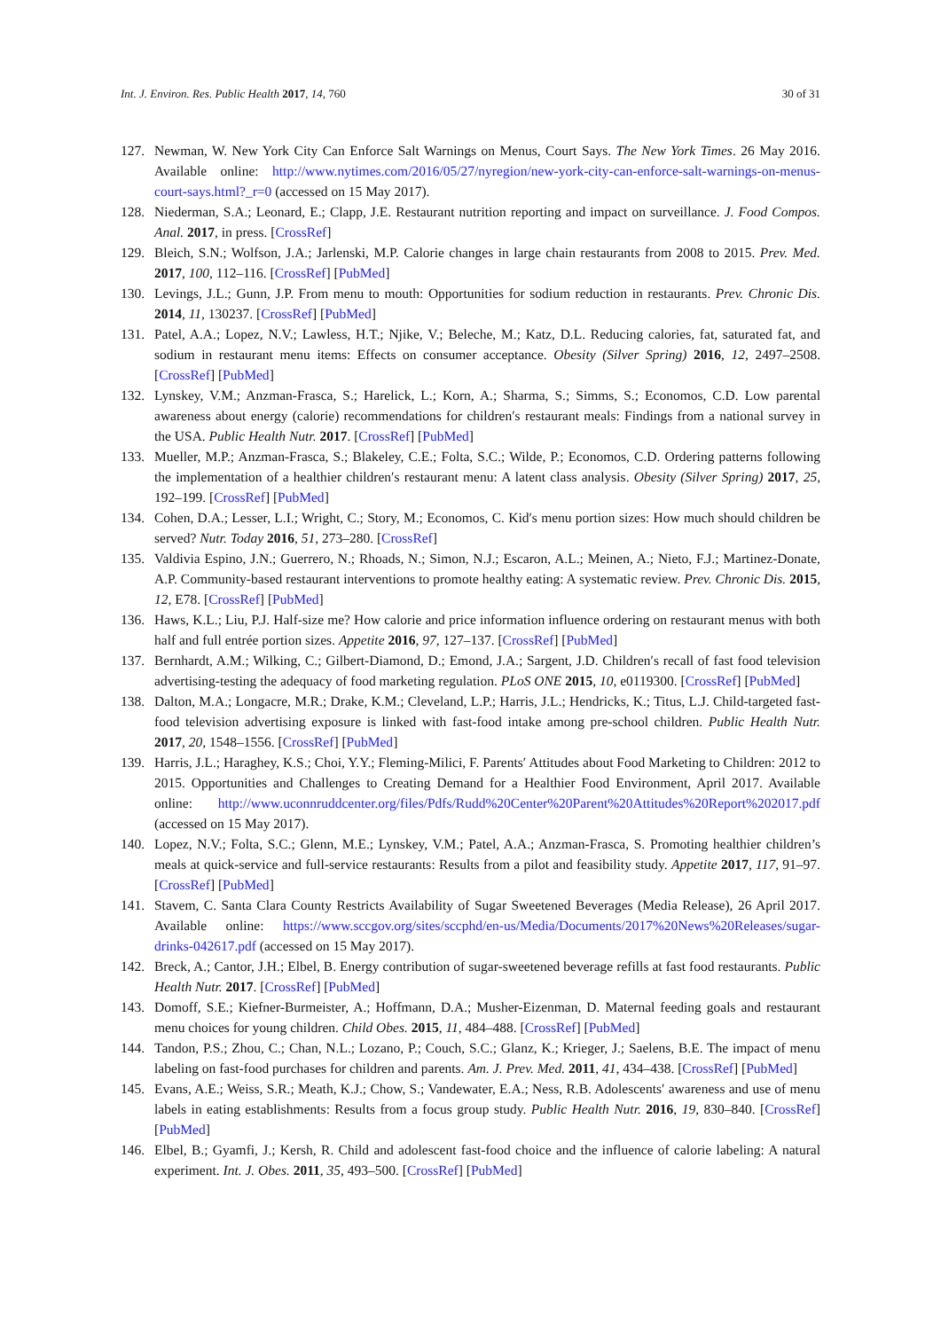Int. J. Environ. Res. Public Health 2017, 14, 760 30 of 31
127. Newman, W. New York City Can Enforce Salt Warnings on Menus, Court Says. The New York Times. 26 May 2016. Available online: http://www.nytimes.com/2016/05/27/nyregion/new-york-city-can-enforce-salt-warnings-on-menus-court-says.html?_r=0 (accessed on 15 May 2017).
128. Niederman, S.A.; Leonard, E.; Clapp, J.E. Restaurant nutrition reporting and impact on surveillance. J. Food Compos. Anal. 2017, in press. [CrossRef]
129. Bleich, S.N.; Wolfson, J.A.; Jarlenski, M.P. Calorie changes in large chain restaurants from 2008 to 2015. Prev. Med. 2017, 100, 112–116. [CrossRef] [PubMed]
130. Levings, J.L.; Gunn, J.P. From menu to mouth: Opportunities for sodium reduction in restaurants. Prev. Chronic Dis. 2014, 11, 130237. [CrossRef] [PubMed]
131. Patel, A.A.; Lopez, N.V.; Lawless, H.T.; Njike, V.; Beleche, M.; Katz, D.L. Reducing calories, fat, saturated fat, and sodium in restaurant menu items: Effects on consumer acceptance. Obesity (Silver Spring) 2016, 12, 2497–2508. [CrossRef] [PubMed]
132. Lynskey, V.M.; Anzman-Frasca, S.; Harelick, L.; Korn, A.; Sharma, S.; Simms, S.; Economos, C.D. Low parental awareness about energy (calorie) recommendations for children′s restaurant meals: Findings from a national survey in the USA. Public Health Nutr. 2017. [CrossRef] [PubMed]
133. Mueller, M.P.; Anzman-Frasca, S.; Blakeley, C.E.; Folta, S.C.; Wilde, P.; Economos, C.D. Ordering patterns following the implementation of a healthier children′s restaurant menu: A latent class analysis. Obesity (Silver Spring) 2017, 25, 192–199. [CrossRef] [PubMed]
134. Cohen, D.A.; Lesser, L.I.; Wright, C.; Story, M.; Economos, C. Kid′s menu portion sizes: How much should children be served? Nutr. Today 2016, 51, 273–280. [CrossRef]
135. Valdivia Espino, J.N.; Guerrero, N.; Rhoads, N.; Simon, N.J.; Escaron, A.L.; Meinen, A.; Nieto, F.J.; Martinez-Donate, A.P. Community-based restaurant interventions to promote healthy eating: A systematic review. Prev. Chronic Dis. 2015, 12, E78. [CrossRef] [PubMed]
136. Haws, K.L.; Liu, P.J. Half-size me? How calorie and price information influence ordering on restaurant menus with both half and full entrée portion sizes. Appetite 2016, 97, 127–137. [CrossRef] [PubMed]
137. Bernhardt, A.M.; Wilking, C.; Gilbert-Diamond, D.; Emond, J.A.; Sargent, J.D. Children′s recall of fast food television advertising-testing the adequacy of food marketing regulation. PLoS ONE 2015, 10, e0119300. [CrossRef] [PubMed]
138. Dalton, M.A.; Longacre, M.R.; Drake, K.M.; Cleveland, L.P.; Harris, J.L.; Hendricks, K.; Titus, L.J. Child-targeted fast-food television advertising exposure is linked with fast-food intake among pre-school children. Public Health Nutr. 2017, 20, 1548–1556. [CrossRef] [PubMed]
139. Harris, J.L.; Haraghey, K.S.; Choi, Y.Y.; Fleming-Milici, F. Parents′ Attitudes about Food Marketing to Children: 2012 to 2015. Opportunities and Challenges to Creating Demand for a Healthier Food Environment, April 2017. Available online: http://www.uconnruddcenter.org/files/Pdfs/Rudd%20Center%20Parent%20Attitudes%20Report%202017.pdf (accessed on 15 May 2017).
140. Lopez, N.V.; Folta, S.C.; Glenn, M.E.; Lynskey, V.M.; Patel, A.A.; Anzman-Frasca, S. Promoting healthier children’s meals at quick-service and full-service restaurants: Results from a pilot and feasibility study. Appetite 2017, 117, 91–97. [CrossRef] [PubMed]
141. Stavem, C. Santa Clara County Restricts Availability of Sugar Sweetened Beverages (Media Release), 26 April 2017. Available online: https://www.sccgov.org/sites/sccphd/en-us/Media/Documents/2017%20News%20Releases/sugar-drinks-042617.pdf (accessed on 15 May 2017).
142. Breck, A.; Cantor, J.H.; Elbel, B. Energy contribution of sugar-sweetened beverage refills at fast food restaurants. Public Health Nutr. 2017. [CrossRef] [PubMed]
143. Domoff, S.E.; Kiefner-Burmeister, A.; Hoffmann, D.A.; Musher-Eizenman, D. Maternal feeding goals and restaurant menu choices for young children. Child Obes. 2015, 11, 484–488. [CrossRef] [PubMed]
144. Tandon, P.S.; Zhou, C.; Chan, N.L.; Lozano, P.; Couch, S.C.; Glanz, K.; Krieger, J.; Saelens, B.E. The impact of menu labeling on fast-food purchases for children and parents. Am. J. Prev. Med. 2011, 41, 434–438. [CrossRef] [PubMed]
145. Evans, A.E.; Weiss, S.R.; Meath, K.J.; Chow, S.; Vandewater, E.A.; Ness, R.B. Adolescents′ awareness and use of menu labels in eating establishments: Results from a focus group study. Public Health Nutr. 2016, 19, 830–840. [CrossRef] [PubMed]
146. Elbel, B.; Gyamfi, J.; Kersh, R. Child and adolescent fast-food choice and the influence of calorie labeling: A natural experiment. Int. J. Obes. 2011, 35, 493–500. [CrossRef] [PubMed]